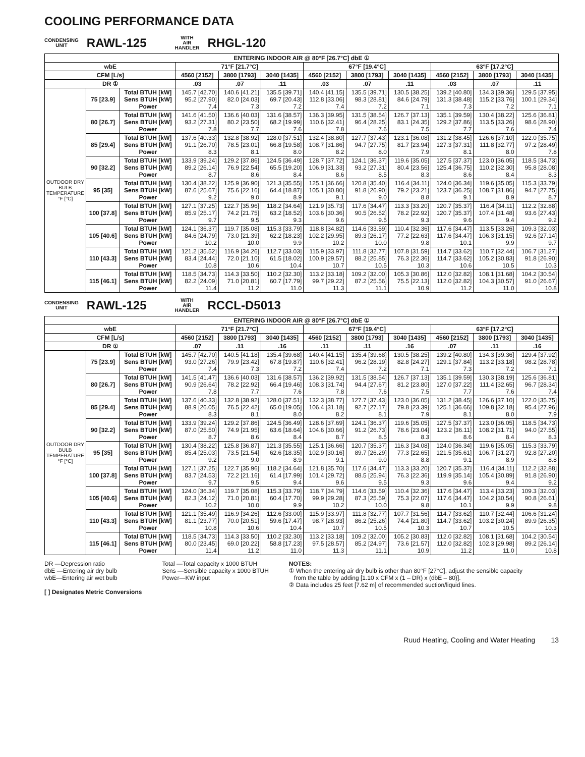COOLING PERFORMANCE DATA
CONDENSING
UNIT
RAWL-125
WITH
AIR
HANDLER
RHGL-120
| ENTERING INDOOR AIR @ 80°F [26.7°C] dbE ① | | | | | | | | | | | |
| --- | --- | --- | --- | --- | --- | --- | --- | --- | --- | --- | --- |
| wbE | | | 71°F [21.7°C] | | | 67°F [19.4°C] | | | 63°F [17.2°C] | | |
| CFM [L/s] | | | 4560 [2152] | 3800 [1793] | 3040 [1435] | 4560 [2152] | 3800 [1793] | 3040 [1435] | 4560 [2152] | 3800 [1793] | 3040 [1435] |
| DR ① | | | .03 | .07 | .11 | .03 | .07 | .11 | .03 | .07 | .11 |
| OUTDOOR DRY BULB TEMPERATURE °F [°C] | 75 [23.9] | Total BTUH [kW] Sens BTUH [kW] Power | 145.7 [42.70] 95.2 [27.90] 7.4 | 140.6 [41.21] 82.0 [24.03] 7.3 | 135.5 [39.71] 69.7 [20.43] 7.2 | 140.4 [41.15] 112.8 [33.06] 7.4 | 135.5 [39.71] 98.3 [28.81] 7.2 | 130.5 [38.25] 84.6 [24.79] 7.1 | 139.2 [40.80] 131.3 [38.48] 7.3 | 134.3 [39.36] 115.2 [33.76] 7.2 | 129.5 [37.95] 100.1 [29.34] 7.1 |
| | 80 [26.7] | Total BTUH [kW] Sens BTUH [kW] Power | 141.6 [41.50] 93.2 [27.31] 7.8 | 136.6 [40.03] 80.2 [23.50] 7.7 | 131.6 [38.57] 68.2 [19.99] 7.6 | 136.3 [39.95] 110.6 [32.41] 7.8 | 131.5 [38.54] 96.4 [28.25] 7.6 | 126.7 [37.13] 83.1 [24.35] 7.5 | 135.1 [39.59] 129.2 [37.86] 7.7 | 130.4 [38.22] 113.5 [33.26] 7.6 | 125.6 [36.81] 98.6 [28.90] 7.4 |
| | 85 [29.4] | Total BTUH [kW] Sens BTUH [kW] Power | 137.6 [40.33] 91.1 [26.70] 8.3 | 132.8 [38.92] 78.5 [23.01] 8.1 | 128.0 [37.51] 66.8 [19.58] 8.0 | 132.4 [38.80] 108.7 [31.86] 8.2 | 127.7 [37.43] 94.7 [27.75] 8.0 | 123.1 [36.08] 81.7 [23.94] 7.9 | 131.2 [38.45] 127.3 [37.31] 8.1 | 126.6 [37.10] 111.8 [32.77] 8.0 | 122.0 [35.75] 97.2 [28.49] 7.8 |
| | 90 [32.2] | Total BTUH [kW] Sens BTUH [kW] Power | 133.9 [39.24] 89.2 [26.14] 8.7 | 129.2 [37.86] 76.9 [22.54] 8.6 | 124.5 [36.49] 65.5 [19.20] 8.4 | 128.7 [37.72] 106.9 [31.33] 8.6 | 124.1 [36.37] 93.2 [27.31] 8.5 | 119.6 [35.05] 80.4 [23.56] 8.3 | 127.5 [37.37] 125.4 [36.75] 8.6 | 123.0 [36.05] 110.2 [32.30] 8.4 | 118.5 [34.73] 95.8 [28.08] 8.3 |
| | 95 [35] | Total BTUH [kW] Sens BTUH [kW] Power | 130.4 [38.22] 87.6 [25.67] 9.2 | 125.9 [36.90] 75.6 [22.16] 9.0 | 121.3 [35.55] 64.4 [18.87] 8.9 | 125.1 [36.66] 105.1 [30.80] 9.1 | 120.8 [35.40] 91.8 [26.90] 9.0 | 116.4 [34.11] 79.2 [23.21] 8.8 | 124.0 [36.34] 123.7 [36.25] 9.1 | 119.6 [35.05] 108.7 [31.86] 8.9 | 115.3 [33.79] 94.7 [27.75] 8.7 |
| | 100 [37.8] | Total BTUH [kW] Sens BTUH [kW] Power | 127.1 [37.25] 85.9 [25.17] 9.7 | 122.7 [35.96] 74.2 [21.75] 9.5 | 118.2 [34.64] 63.2 [18.52] 9.3 | 121.9 [35.73] 103.6 [30.36] 9.6 | 117.6 [34.47] 90.5 [26.52] 9.5 | 113.3 [33.20] 78.2 [22.92] 9.3 | 120.7 [35.37] 120.7 [35.37] 9.6 | 116.4 [34.11] 107.4 [31.48] 9.4 | 112.2 [32.88] 93.6 [27.43] 9.2 |
| | 105 [40.6] | Total BTUH [kW] Sens BTUH [kW] Power | 124.1 [36.37] 84.6 [24.79] 10.2 | 119.7 [35.08] 73.0 [21.39] 10.0 | 115.3 [33.79] 62.2 [18.23] 9.9 | 118.8 [34.82] 102.2 [29.95] 10.2 | 114.6 [33.59] 89.3 [26.17] 10.0 | 110.4 [32.36] 77.2 [22.63] 9.8 | 117.6 [34.47] 117.6 [34.47] 10.1 | 113.5 [33.26] 106.3 [31.15] 9.9 | 109.3 [32.03] 92.6 [27.14] 9.7 |
| | 110 [43.3] | Total BTUH [kW] Sens BTUH [kW] Power | 121.2 [35.52] 83.4 [24.44] 10.8 | 116.9 [34.26] 72.0 [21.10] 10.6 | 112.7 [33.03] 61.5 [18.02] 10.4 | 115.9 [33.97] 100.9 [29.57] 10.7 | 111.8 [32.77] 88.2 [25.85] 10.5 | 107.8 [31.59] 76.3 [22.36] 10.3 | 114.7 [33.62] 114.7 [33.62] 10.6 | 110.7 [32.44] 105.2 [30.83] 10.5 | 106.7 [31.27] 91.8 [26.90] 10.3 |
| | 115 [46.1] | Total BTUH [kW] Sens BTUH [kW] Power | 118.5 [34.73] 82.2 [24.09] 11.4 | 114.3 [33.50] 71.0 [20.81] 11.2 | 110.2 [32.30] 60.7 [17.79] 11.0 | 113.2 [33.18] 99.7 [29.22] 11.3 | 109.2 [32.00] 87.2 [25.56] 11.1 | 105.3 [30.86] 75.5 [22.13] 10.9 | 112.0 [32.82] 112.0 [32.82] 11.2 | 108.1 [31.68] 104.3 [30.57] 11.0 | 104.2 [30.54] 91.0 [26.67] 10.8 |
CONDENSING
UNIT
RAWL-125
WITH
AIR
HANDLER
RCCL-D5013
| ENTERING INDOOR AIR @ 80°F [26.7°C] dbE ① | | | | | | | | | | | |
| --- | --- | --- | --- | --- | --- | --- | --- | --- | --- | --- | --- |
| wbE | | | 71°F [21.7°C] | | | 67°F [19.4°C] | | | 63°F [17.2°C] | | |
| CFM [L/s] | | | 4560 [2152] | 3800 [1793] | 3040 [1435] | 4560 [2152] | 3800 [1793] | 3040 [1435] | 4560 [2152] | 3800 [1793] | 3040 [1435] |
| DR ① | | | .07 | .11 | .16 | .11 | .11 | .16 | .07 | .11 | .16 |
| OUTDOOR DRY BULB TEMPERATURE °F [°C] | 75 [23.9] | Total BTUH [kW] Sens BTUH [kW] Power | 145.7 [42.70] 93.0 [27.26] 7.4 | 140.5 [41.18] 79.9 [23.42] 7.3 | 135.4 [39.68] 67.8 [19.87] 7.2 | 140.4 [41.15] 110.6 [32.41] 7.4 | 135.4 [39.68] 96.2 [28.19] 7.2 | 130.5 [38.25] 82.8 [24.27] 7.1 | 139.2 [40.80] 129.1 [37.84] 7.3 | 134.3 [39.36] 113.2 [33.18] 7.2 | 129.4 [37.92] 98.2 [28.78] 7.1 |
| | 80 [26.7] | Total BTUH [kW] Sens BTUH [kW] Power | 141.5 [41.47] 90.9 [26.64] 7.8 | 136.6 [40.03] 78.2 [22.92] 7.7 | 131.6 [38.57] 66.4 [19.46] 7.6 | 136.2 [39.92] 108.3 [31.74] 7.8 | 131.5 [38.54] 94.4 [27.67] 7.6 | 126.7 [37.13] 81.2 [23.80] 7.5 | 135.1 [39.59] 127.0 [37.22] 7.7 | 130.3 [38.19] 111.4 [32.65] 7.6 | 125.6 [36.81] 96.7 [28.34] 7.4 |
| | 85 [29.4] | Total BTUH [kW] Sens BTUH [kW] Power | 137.6 [40.33] 88.9 [26.05] 8.3 | 132.8 [38.92] 76.5 [22.42] 8.1 | 128.0 [37.51] 65.0 [19.05] 8.0 | 132.3 [38.77] 106.4 [31.18] 8.2 | 127.7 [37.43] 92.7 [27.17] 8.1 | 123.0 [36.05] 79.8 [23.39] 7.9 | 131.2 [38.45] 125.1 [36.66] 8.1 | 126.6 [37.10] 109.8 [32.18] 8.0 | 122.0 [35.75] 95.4 [27.96] 7.9 |
| | 90 [32.2] | Total BTUH [kW] Sens BTUH [kW] Power | 133.9 [39.24] 87.0 [25.50] 8.7 | 129.2 [37.86] 74.9 [21.95] 8.6 | 124.5 [36.49] 63.6 [18.64] 8.4 | 128.6 [37.69] 104.6 [30.66] 8.7 | 124.1 [36.37] 91.2 [26.73] 8.5 | 119.6 [35.05] 78.6 [23.04] 8.3 | 127.5 [37.37] 123.2 [36.11] 8.6 | 123.0 [36.05] 108.2 [31.71] 8.4 | 118.5 [34.73] 94.0 [27.55] 8.3 |
| | 95 [35] | Total BTUH [kW] Sens BTUH [kW] Power | 130.4 [38.22] 85.4 [25.03] 9.2 | 125.8 [36.87] 73.5 [21.54] 9.0 | 121.3 [35.55] 62.6 [18.35] 8.9 | 125.1 [36.66] 102.9 [30.16] 9.1 | 120.7 [35.37] 89.7 [26.29] 9.0 | 116.3 [34.08] 77.3 [22.65] 8.8 | 124.0 [36.34] 121.5 [35.61] 9.1 | 119.6 [35.05] 106.7 [31.27] 8.9 | 115.3 [33.79] 92.8 [27.20] 8.8 |
| | 100 [37.8] | Total BTUH [kW] Sens BTUH [kW] Power | 127.1 [37.25] 83.7 [24.53] 9.7 | 122.7 [35.96] 72.2 [21.16] 9.5 | 118.2 [34.64] 61.4 [17.99] 9.4 | 121.8 [35.70] 101.4 [29.72] 9.6 | 117.6 [34.47] 88.5 [25.94] 9.5 | 113.3 [33.20] 76.3 [22.36] 9.3 | 120.7 [35.37] 119.9 [35.14] 9.6 | 116.4 [34.11] 105.4 [30.89] 9.4 | 112.2 [32.88] 91.8 [26.90] 9.2 |
| | 105 [40.6] | Total BTUH [kW] Sens BTUH [kW] Power | 124.0 [36.34] 82.3 [24.12] 10.2 | 119.7 [35.08] 71.0 [20.81] 10.0 | 115.3 [33.79] 60.4 [17.70] 9.9 | 118.7 [34.79] 99.9 [29.28] 10.2 | 114.6 [33.59] 87.3 [25.59] 10.0 | 110.4 [32.36] 75.3 [22.07] 9.8 | 117.6 [34.47] 117.6 [34.47] 10.1 | 113.4 [33.23] 104.2 [30.54] 9.9 | 109.3 [32.03] 90.8 [26.61] 9.8 |
| | 110 [43.3] | Total BTUH [kW] Sens BTUH [kW] Power | 121.1 [35.49] 81.1 [23.77] 10.8 | 116.9 [34.26] 70.0 [20.51] 10.6 | 112.6 [33.00] 59.6 [17.47] 10.4 | 115.9 [33.97] 98.7 [28.93] 10.7 | 111.8 [32.77] 86.2 [25.26] 10.5 | 107.7 [31.56] 74.4 [21.80] 10.3 | 114.7 [33.62] 114.7 [33.62] 10.7 | 110.7 [32.44] 103.2 [30.24] 10.5 | 106.6 [31.24] 89.9 [26.35] 10.3 |
| | 115 [46.1] | Total BTUH [kW] Sens BTUH [kW] Power | 118.5 [34.73] 80.0 [23.45] 11.4 | 114.3 [33.50] 69.0 [20.22] 11.2 | 110.2 [32.30] 58.8 [17.23] 11.0 | 113.2 [33.18] 97.5 [28.57] 11.3 | 109.2 [32.00] 85.2 [24.97] 11.1 | 105.2 [30.83] 73.6 [21.57] 10.9 | 112.0 [32.82] 112.0 [32.82] 11.2 | 108.1 [31.68] 102.3 [29.98] 11.0 | 104.2 [30.54] 89.2 [26.14] 10.8 |
DR —Depression ratio
dbE —Entering air dry bulb
wbE—Entering air wet bulb
[ ] Designates Metric Conversions
Total —Total capacity x 1000 BTUH
Sens —Sensible capacity x 1000 BTUH
Power—KW input
NOTES:
① When the entering air dry bulb is other than 80°F [27°C], adjust the sensible capacity
from the table by adding [1.10 x CFM x (1 – DR) x (dbE – 80)].
② Data includes 25 feet [7.62 m] of recommended suction/liquid lines.
Ruud Heating, Cooling and Water Heating 13